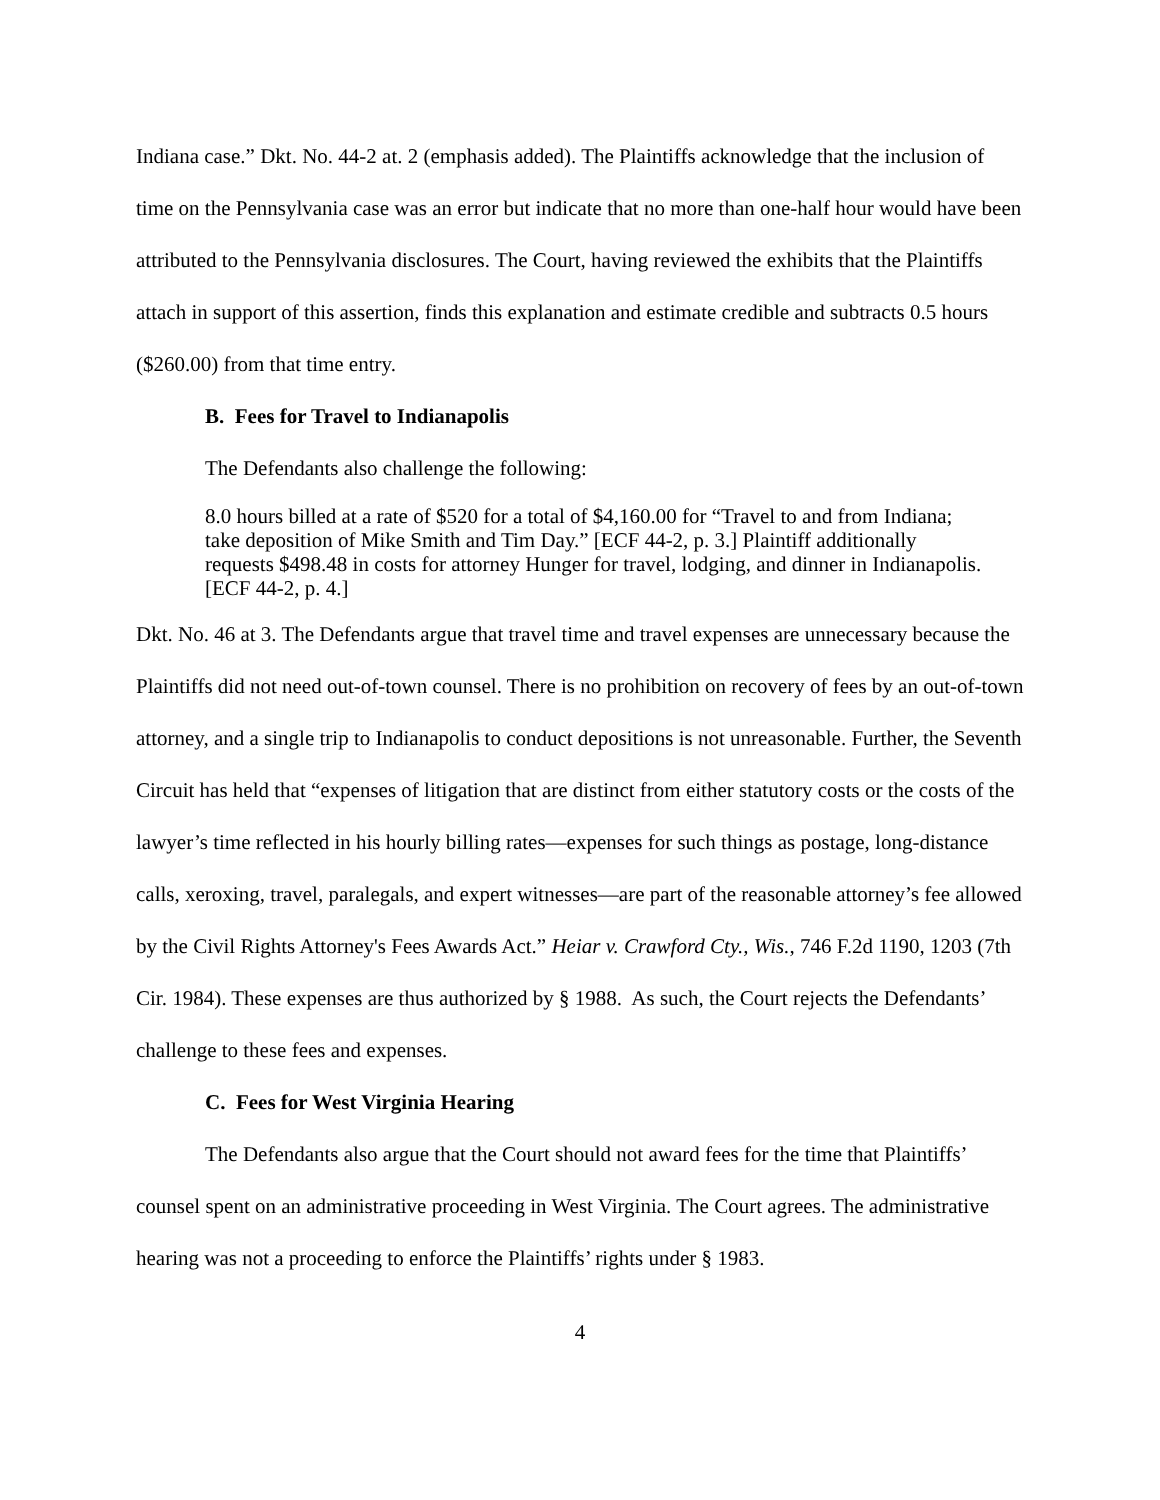Indiana case.” Dkt. No. 44-2 at. 2 (emphasis added). The Plaintiffs acknowledge that the inclusion of time on the Pennsylvania case was an error but indicate that no more than one-half hour would have been attributed to the Pennsylvania disclosures. The Court, having reviewed the exhibits that the Plaintiffs attach in support of this assertion, finds this explanation and estimate credible and subtracts 0.5 hours ($260.00) from that time entry.
B. Fees for Travel to Indianapolis
The Defendants also challenge the following:
8.0 hours billed at a rate of $520 for a total of $4,160.00 for “Travel to and from Indiana; take deposition of Mike Smith and Tim Day.” [ECF 44-2, p. 3.] Plaintiff additionally requests $498.48 in costs for attorney Hunger for travel, lodging, and dinner in Indianapolis. [ECF 44-2, p. 4.]
Dkt. No. 46 at 3. The Defendants argue that travel time and travel expenses are unnecessary because the Plaintiffs did not need out-of-town counsel. There is no prohibition on recovery of fees by an out-of-town attorney, and a single trip to Indianapolis to conduct depositions is not unreasonable. Further, the Seventh Circuit has held that “expenses of litigation that are distinct from either statutory costs or the costs of the lawyer’s time reflected in his hourly billing rates—expenses for such things as postage, long-distance calls, xeroxing, travel, paralegals, and expert witnesses—are part of the reasonable attorney’s fee allowed by the Civil Rights Attorney's Fees Awards Act.” Heiar v. Crawford Cty., Wis., 746 F.2d 1190, 1203 (7th Cir. 1984). These expenses are thus authorized by § 1988. As such, the Court rejects the Defendants’ challenge to these fees and expenses.
C. Fees for West Virginia Hearing
The Defendants also argue that the Court should not award fees for the time that Plaintiffs’ counsel spent on an administrative proceeding in West Virginia. The Court agrees. The administrative hearing was not a proceeding to enforce the Plaintiffs’ rights under § 1983.
4